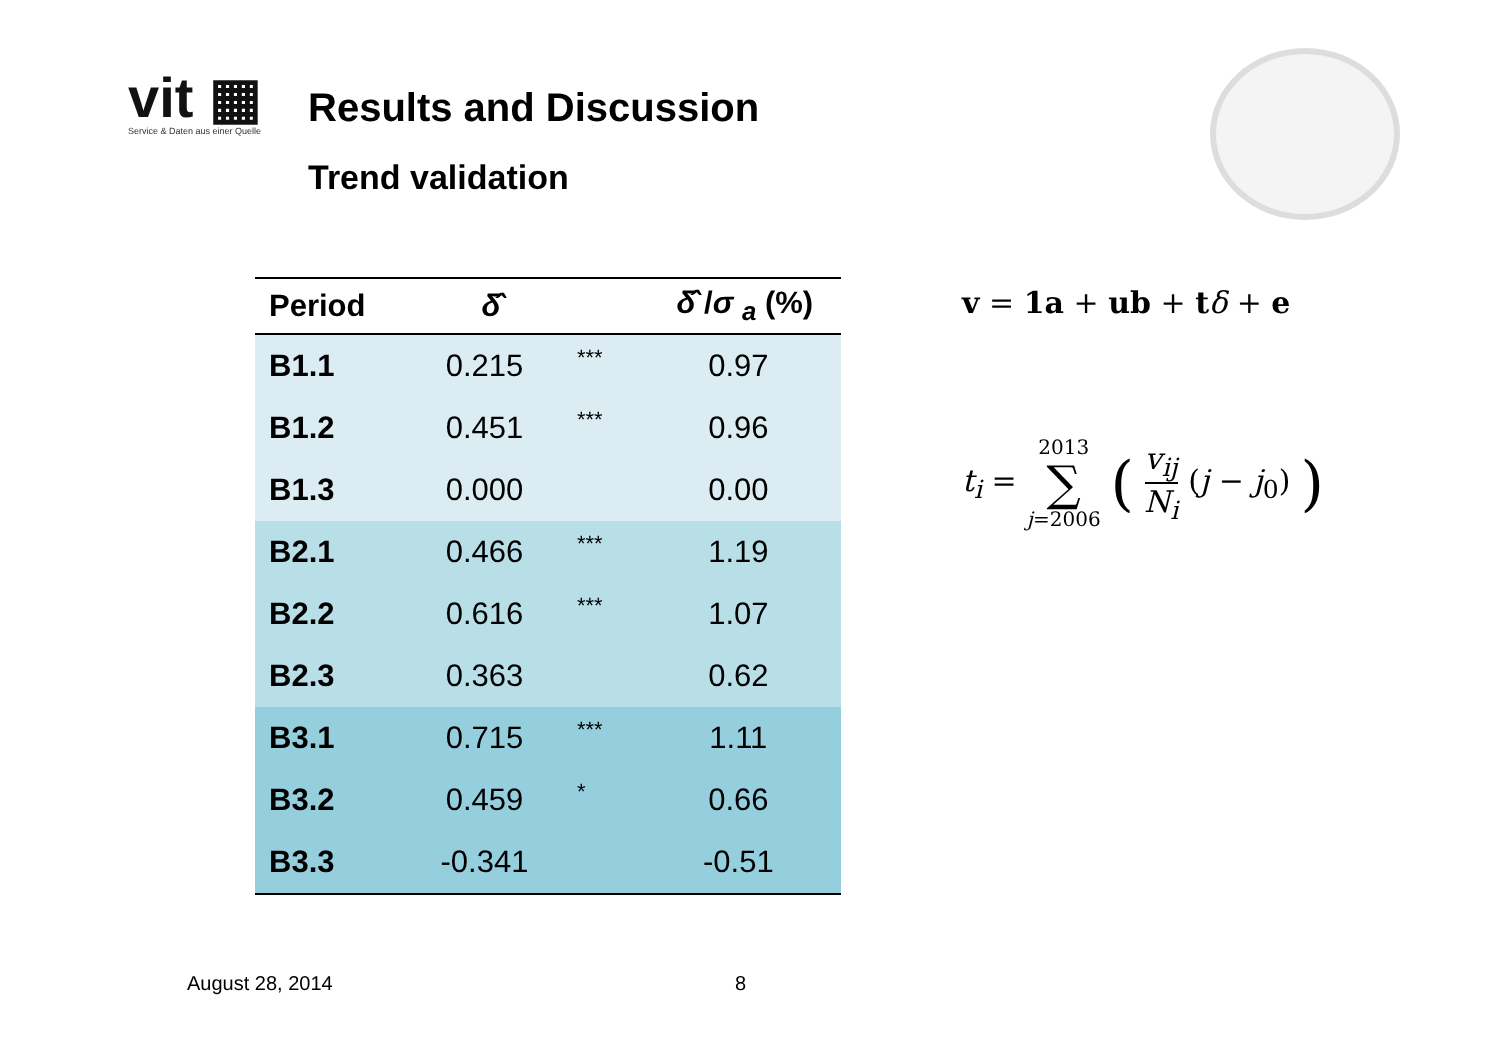vit ▦
Service & Daten aus einer Quelle
Results and Discussion
Trend validation
| Period | δ̂ | | δ̂ / σ <sub>a</sub> (%) |
| --- | --- | --- | --- |
| B1.1 | 0.215 | *** | 0.97 |
| B1.2 | 0.451 | *** | 0.96 |
| B1.3 | 0.000 | | 0.00 |
| B2.1 | 0.466 | *** | 1.19 |
| B2.2 | 0.616 | *** | 1.07 |
| B2.3 | 0.363 | | 0.62 |
| B3.1 | 0.715 | *** | 1.11 |
| B3.2 | 0.459 | * | 0.66 |
| B3.3 | -0.341 | | -0.51 |
v = 1a + ub + tδ + e
t<sub>i</sub> = 2013 ∑ j=2006 ( v<sub>ij</sub> N<sub>i</sub> (j − j<sub>0</sub>) )
August 28, 2014 8